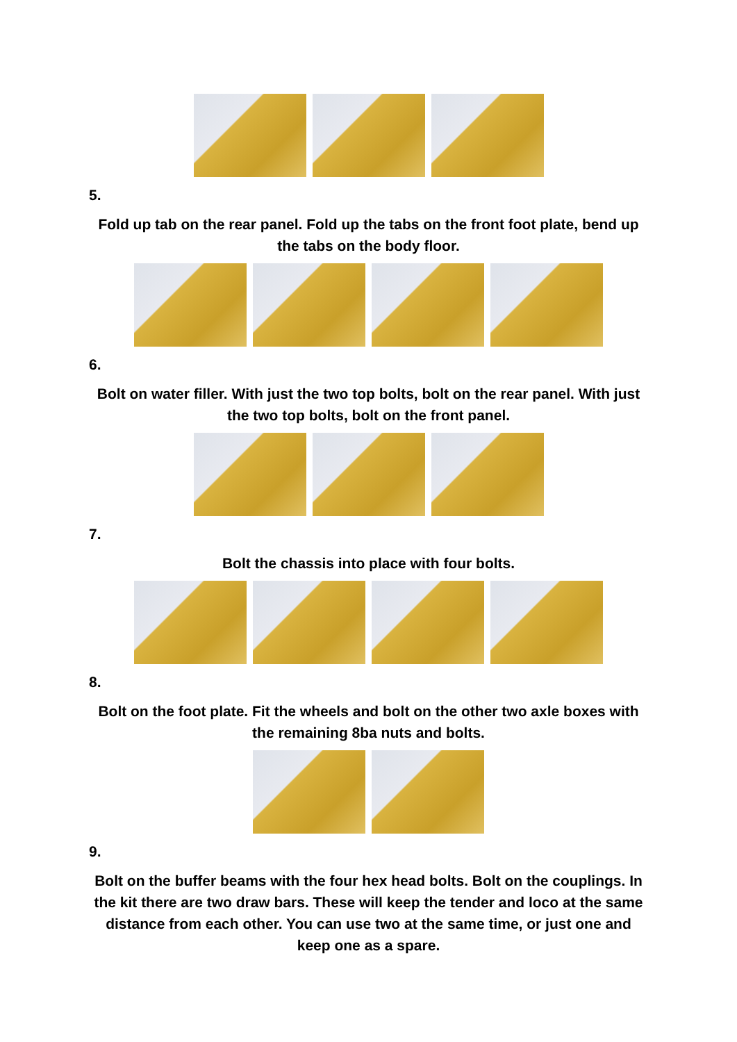5.
Fold up tab on the rear panel. Fold up the tabs on the front foot plate, bend up the tabs on the body floor.
6.
Bolt on water filler. With just the two top bolts, bolt on the rear panel. With just the two top bolts, bolt on the front panel.
7.
Bolt the chassis into place with four bolts.
8.
Bolt on the foot plate. Fit the wheels and bolt on the other two axle boxes with the remaining 8ba nuts and bolts.
9.
Bolt on the buffer beams with the four hex head bolts. Bolt on the couplings. In the kit there are two draw bars. These will keep the tender and loco at the same distance from each other. You can use two at the same time, or just one and keep one as a spare.